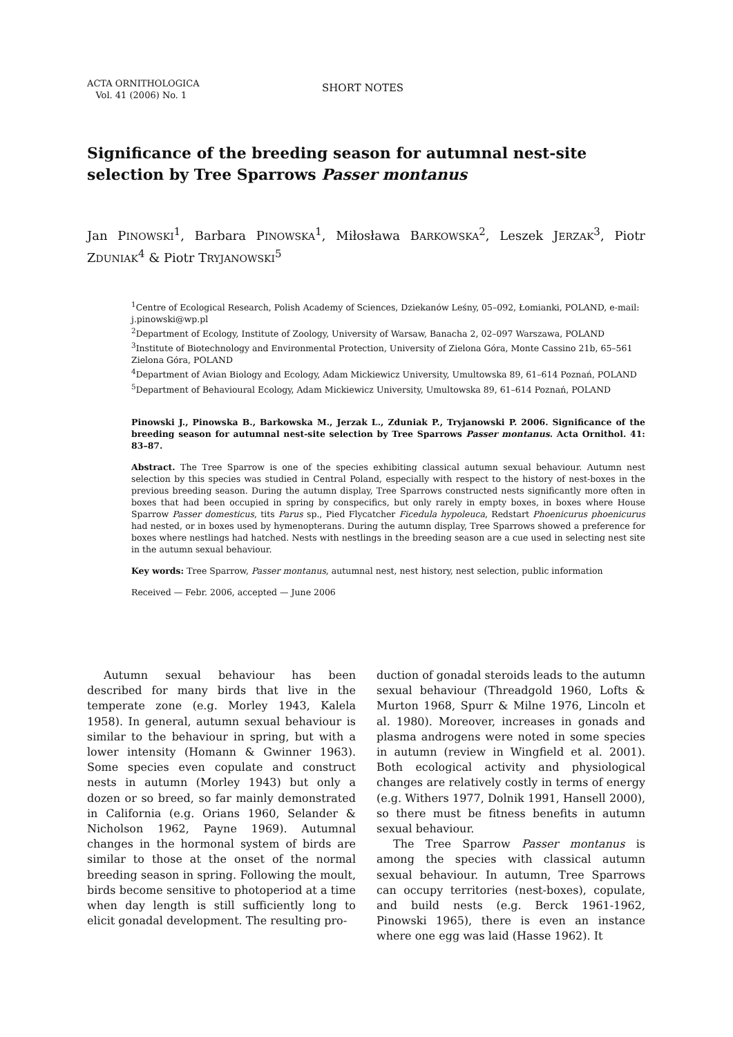ACTA ORNITHOLOGICA
Vol. 41 (2006) No. 1
SHORT NOTES
Significance of the breeding season for autumnal nest-site selection by Tree Sparrows Passer montanus
Jan PINOWSKI<sup>1</sup>, Barbara PINOWSKA<sup>1</sup>, Miłosława BARKOWSKA<sup>2</sup>, Leszek JERZAK<sup>3</sup>, Piotr ZDUNIAK<sup>4</sup> & Piotr TRYJANOWSKI<sup>5</sup>
<sup>1</sup> Centre of Ecological Research, Polish Academy of Sciences, Dziekanów Leśny, 05–092, Łomianki, POLAND, e-mail: j.pinowski@wp.pl
<sup>2</sup> Department of Ecology, Institute of Zoology, University of Warsaw, Banacha 2, 02–097 Warszawa, POLAND
<sup>3</sup> Institute of Biotechnology and Environmental Protection, University of Zielona Góra, Monte Cassino 21b, 65–561 Zielona Góra, POLAND
<sup>4</sup> Department of Avian Biology and Ecology, Adam Mickiewicz University, Umultowska 89, 61–614 Poznań, POLAND
<sup>5</sup> Department of Behavioural Ecology, Adam Mickiewicz University, Umultowska 89, 61–614 Poznań, POLAND
Pinowski J., Pinowska B., Barkowska M., Jerzak L., Zduniak P., Tryjanowski P. 2006. Significance of the breeding season for autumnal nest-site selection by Tree Sparrows Passer montanus. Acta Ornithol. 41: 83–87.
Abstract. The Tree Sparrow is one of the species exhibiting classical autumn sexual behaviour. Autumn nest selection by this species was studied in Central Poland, especially with respect to the history of nest-boxes in the previous breeding season. During the autumn display, Tree Sparrows constructed nests significantly more often in boxes that had been occupied in spring by conspecifics, but only rarely in empty boxes, in boxes where House Sparrow Passer domesticus, tits Parus sp., Pied Flycatcher Ficedula hypoleuca, Redstart Phoenicurus phoenicurus had nested, or in boxes used by hymenopterans. During the autumn display, Tree Sparrows showed a preference for boxes where nestlings had hatched. Nests with nestlings in the breeding season are a cue used in selecting nest site in the autumn sexual behaviour.
Key words: Tree Sparrow, Passer montanus, autumnal nest, nest history, nest selection, public information
Received — Febr. 2006, accepted — June 2006
Autumn sexual behaviour has been described for many birds that live in the temperate zone (e.g. Morley 1943, Kalela 1958). In general, autumn sexual behaviour is similar to the behaviour in spring, but with a lower intensity (Homann & Gwinner 1963). Some species even copulate and construct nests in autumn (Morley 1943) but only a dozen or so breed, so far mainly demonstrated in California (e.g. Orians 1960, Selander & Nicholson 1962, Payne 1969). Autumnal changes in the hormonal system of birds are similar to those at the onset of the normal breeding season in spring. Following the moult, birds become sensitive to photoperiod at a time when day length is still sufficiently long to elicit gonadal development. The resulting pro-
duction of gonadal steroids leads to the autumn sexual behaviour (Threadgold 1960, Lofts & Murton 1968, Spurr & Milne 1976, Lincoln et al. 1980). Moreover, increases in gonads and plasma androgens were noted in some species in autumn (review in Wingfield et al. 2001). Both ecological activity and physiological changes are relatively costly in terms of energy (e.g. Withers 1977, Dolnik 1991, Hansell 2000), so there must be fitness benefits in autumn sexual behaviour.
The Tree Sparrow Passer montanus is among the species with classical autumn sexual behaviour. In autumn, Tree Sparrows can occupy territories (nest-boxes), copulate, and build nests (e.g. Berck 1961-1962, Pinowski 1965), there is even an instance where one egg was laid (Hasse 1962). It